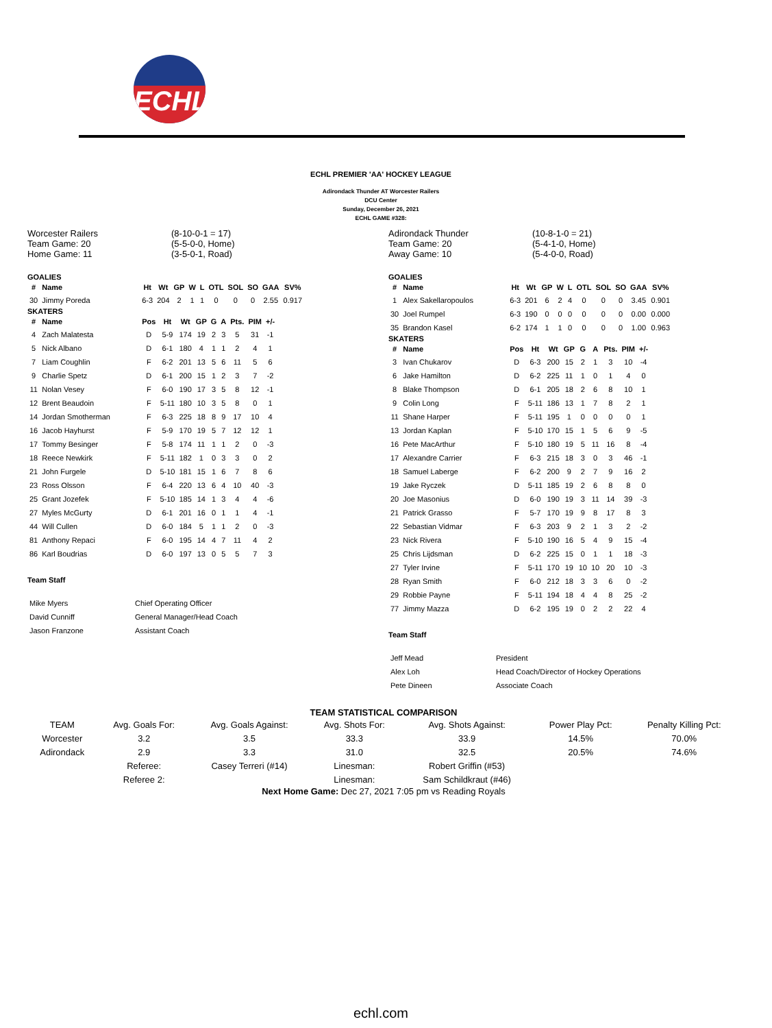ECHL
ECHL PREMIER 'AA' HOCKEY LEAGUE
Adirondack Thunder AT Worcester Railers
DCU Center
Sunday, December 26, 2021
ECHL GAME #328:
Worcester Railers
Team Game: 20
Home Game: 11
(8-10-0-1 = 17)
(5-5-0-0, Home)
(3-5-0-1, Road)
GOALIES
| # | Name | Ht | Wt | GP | W | L | OTL | SOL | SO | GAA | SV% |
| --- | --- | --- | --- | --- | --- | --- | --- | --- | --- | --- | --- |
| 30 | Jimmy Poreda | 6-3 | 204 | 2 | 1 | 1 | 0 | 0 | 0 | 2.55 | 0.917 |
SKATERS
| # | Name | Pos | Ht | Wt | GP | G | A | Pts. | PIM | +/- |
| --- | --- | --- | --- | --- | --- | --- | --- | --- | --- | --- |
| 4 | Zach Malatesta | D | 5-9 | 174 | 19 | 2 | 3 | 5 | 31 | -1 |
| 5 | Nick Albano | D | 6-1 | 180 | 4 | 1 | 1 | 2 | 4 | 1 |
| 7 | Liam Coughlin | F | 6-2 | 201 | 13 | 5 | 6 | 11 | 5 | 6 |
| 9 | Charlie Spetz | D | 6-1 | 200 | 15 | 1 | 2 | 3 | 7 | -2 |
| 11 | Nolan Vesey | F | 6-0 | 190 | 17 | 3 | 5 | 8 | 12 | -1 |
| 12 | Brent Beaudoin | F | 5-11 | 180 | 10 | 3 | 5 | 8 | 0 | 1 |
| 14 | Jordan Smotherman | F | 6-3 | 225 | 18 | 8 | 9 | 17 | 10 | 4 |
| 16 | Jacob Hayhurst | F | 5-9 | 170 | 19 | 5 | 7 | 12 | 12 | 1 |
| 17 | Tommy Besinger | F | 5-8 | 174 | 11 | 1 | 1 | 2 | 0 | -3 |
| 18 | Reece Newkirk | F | 5-11 | 182 | 1 | 0 | 3 | 3 | 0 | 2 |
| 21 | John Furgele | D | 5-10 | 181 | 15 | 1 | 6 | 7 | 8 | 6 |
| 23 | Ross Olsson | F | 6-4 | 220 | 13 | 6 | 4 | 10 | 40 | -3 |
| 25 | Grant Jozefek | F | 5-10 | 185 | 14 | 1 | 3 | 4 | 4 | -6 |
| 27 | Myles McGurty | D | 6-1 | 201 | 16 | 0 | 1 | 1 | 4 | -1 |
| 44 | Will Cullen | D | 6-0 | 184 | 5 | 1 | 1 | 2 | 0 | -3 |
| 81 | Anthony Repaci | F | 6-0 | 195 | 14 | 4 | 7 | 11 | 4 | 2 |
| 86 | Karl Boudrias | D | 6-0 | 197 | 13 | 0 | 5 | 5 | 7 | 3 |
Team Staff
| Mike Myers | Chief Operating Officer |
| David Cunniff | General Manager/Head Coach |
| Jason Franzone | Assistant Coach |
Adirondack Thunder
Team Game: 20
Away Game: 10
(10-8-1-0 = 21)
(5-4-1-0, Home)
(5-4-0-0, Road)
GOALIES
| # | Name | Ht | Wt | GP | W | L | OTL | SOL | SO | GAA | SV% |
| --- | --- | --- | --- | --- | --- | --- | --- | --- | --- | --- | --- |
| 1 | Alex Sakellaropoulos | 6-3 | 201 | 6 | 2 | 4 | 0 | 0 | 0 | 3.45 | 0.901 |
| 30 | Joel Rumpel | 6-3 | 190 | 0 | 0 | 0 | 0 | 0 | 0 | 0.00 | 0.000 |
| 35 | Brandon Kasel | 6-2 | 174 | 1 | 1 | 0 | 0 | 0 | 0 | 1.00 | 0.963 |
SKATERS
| # | Name | Pos | Ht | Wt | GP | G | A | Pts. | PIM | +/- |
| --- | --- | --- | --- | --- | --- | --- | --- | --- | --- | --- |
| 3 | Ivan Chukarov | D | 6-3 | 200 | 15 | 2 | 1 | 3 | 10 | -4 |
| 6 | Jake Hamilton | D | 6-2 | 225 | 11 | 1 | 0 | 1 | 4 | 0 |
| 8 | Blake Thompson | D | 6-1 | 205 | 18 | 2 | 6 | 8 | 10 | 1 |
| 9 | Colin Long | F | 5-11 | 186 | 13 | 1 | 7 | 8 | 2 | 1 |
| 11 | Shane Harper | F | 5-11 | 195 | 1 | 0 | 0 | 0 | 0 | 1 |
| 13 | Jordan Kaplan | F | 5-10 | 170 | 15 | 1 | 5 | 6 | 9 | -5 |
| 16 | Pete MacArthur | F | 5-10 | 180 | 19 | 5 | 11 | 16 | 8 | -4 |
| 17 | Alexandre Carrier | F | 6-3 | 215 | 18 | 3 | 0 | 3 | 46 | -1 |
| 18 | Samuel Laberge | F | 6-2 | 200 | 9 | 2 | 7 | 9 | 16 | 2 |
| 19 | Jake Ryczek | D | 5-11 | 185 | 19 | 2 | 6 | 8 | 8 | 0 |
| 20 | Joe Masonius | D | 6-0 | 190 | 19 | 3 | 11 | 14 | 39 | -3 |
| 21 | Patrick Grasso | F | 5-7 | 170 | 19 | 9 | 8 | 17 | 8 | 3 |
| 22 | Sebastian Vidmar | F | 6-3 | 203 | 9 | 2 | 1 | 3 | 2 | -2 |
| 23 | Nick Rivera | F | 5-10 | 190 | 16 | 5 | 4 | 9 | 15 | -4 |
| 25 | Chris Lijdsman | D | 6-2 | 225 | 15 | 0 | 1 | 1 | 18 | -3 |
| 27 | Tyler Irvine | F | 5-11 | 170 | 19 | 10 | 10 | 20 | 10 | -3 |
| 28 | Ryan Smith | F | 6-0 | 212 | 18 | 3 | 3 | 6 | 0 | -2 |
| 29 | Robbie Payne | F | 5-11 | 194 | 18 | 4 | 4 | 8 | 25 | -2 |
| 77 | Jimmy Mazza | D | 6-2 | 195 | 19 | 0 | 2 | 2 | 22 | 4 |
Team Staff
| Jeff Mead | President |
| Alex Loh | Head Coach/Director of Hockey Operations |
| Pete Dineen | Associate Coach |
TEAM STATISTICAL COMPARISON
| TEAM | Avg. Goals For: | Avg. Goals Against: | Avg. Shots For: | Avg. Shots Against: | Power Play Pct: | Penalty Killing Pct: |
| Worcester | 3.2 | 3.5 | 33.3 | 33.9 | 14.5% | 70.0% |
| Adirondack | 2.9 | 3.3 | 31.0 | 32.5 | 20.5% | 74.6% |
| | Referee: | Casey Terreri (#14) | Linesman: | Robert Griffin (#53) | | |
| | Referee 2: | | Linesman: | Sam Schildkraut (#46) | | |
Next Home Game: Dec 27, 2021 7:05 pm vs Reading Royals
echl.com